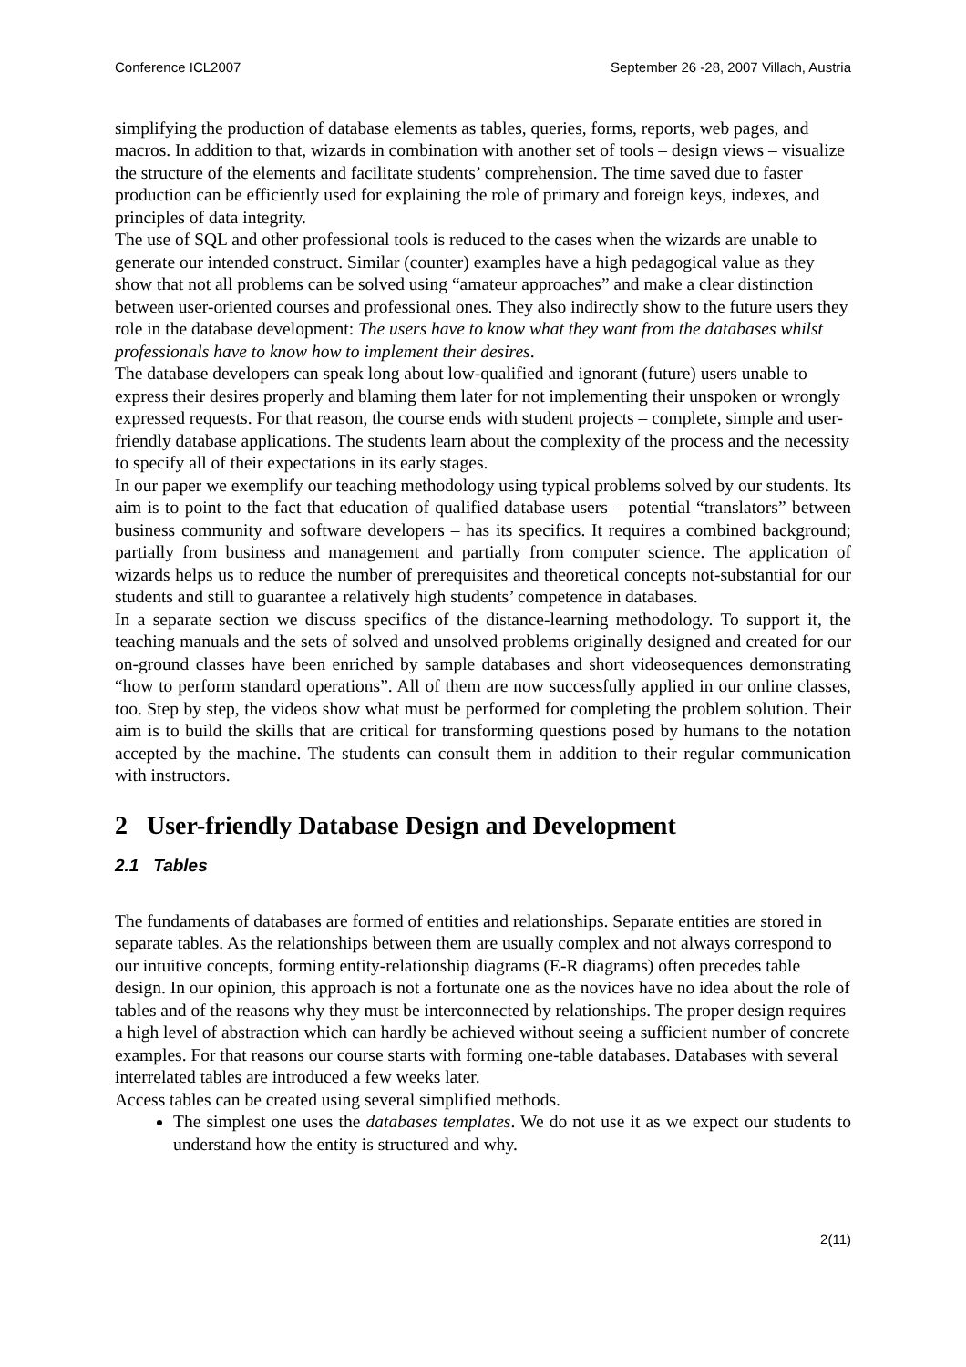Conference ICL2007 September 26 -28, 2007 Villach, Austria
simplifying the production of database elements as tables, queries, forms, reports, web pages, and macros. In addition to that, wizards in combination with another set of tools – design views – visualize the structure of the elements and facilitate students’ comprehension. The time saved due to faster production can be efficiently used for explaining the role of primary and foreign keys, indexes, and principles of data integrity.
The use of SQL and other professional tools is reduced to the cases when the wizards are unable to generate our intended construct. Similar (counter) examples have a high pedagogical value as they show that not all problems can be solved using “amateur approaches” and make a clear distinction between user-oriented courses and professional ones. They also indirectly show to the future users they role in the database development: The users have to know what they want from the databases whilst professionals have to know how to implement their desires.
The database developers can speak long about low-qualified and ignorant (future) users unable to express their desires properly and blaming them later for not implementing their unspoken or wrongly expressed requests. For that reason, the course ends with student projects – complete, simple and user-friendly database applications. The students learn about the complexity of the process and the necessity to specify all of their expectations in its early stages.
In our paper we exemplify our teaching methodology using typical problems solved by our students. Its aim is to point to the fact that education of qualified database users – potential “translators” between business community and software developers – has its specifics. It requires a combined background; partially from business and management and partially from computer science. The application of wizards helps us to reduce the number of prerequisites and theoretical concepts not-substantial for our students and still to guarantee a relatively high students’ competence in databases.
In a separate section we discuss specifics of the distance-learning methodology. To support it, the teaching manuals and the sets of solved and unsolved problems originally designed and created for our on-ground classes have been enriched by sample databases and short videosequences demonstrating “how to perform standard operations”. All of them are now successfully applied in our online classes, too. Step by step, the videos show what must be performed for completing the problem solution. Their aim is to build the skills that are critical for transforming questions posed by humans to the notation accepted by the machine. The students can consult them in addition to their regular communication with instructors.
2 User-friendly Database Design and Development
2.1 Tables
The fundaments of databases are formed of entities and relationships. Separate entities are stored in separate tables. As the relationships between them are usually complex and not always correspond to our intuitive concepts, forming entity-relationship diagrams (E-R diagrams) often precedes table design. In our opinion, this approach is not a fortunate one as the novices have no idea about the role of tables and of the reasons why they must be interconnected by relationships. The proper design requires a high level of abstraction which can hardly be achieved without seeing a sufficient number of concrete examples. For that reasons our course starts with forming one-table databases. Databases with several interrelated tables are introduced a few weeks later.
Access tables can be created using several simplified methods.
The simplest one uses the databases templates. We do not use it as we expect our students to understand how the entity is structured and why.
2(11)